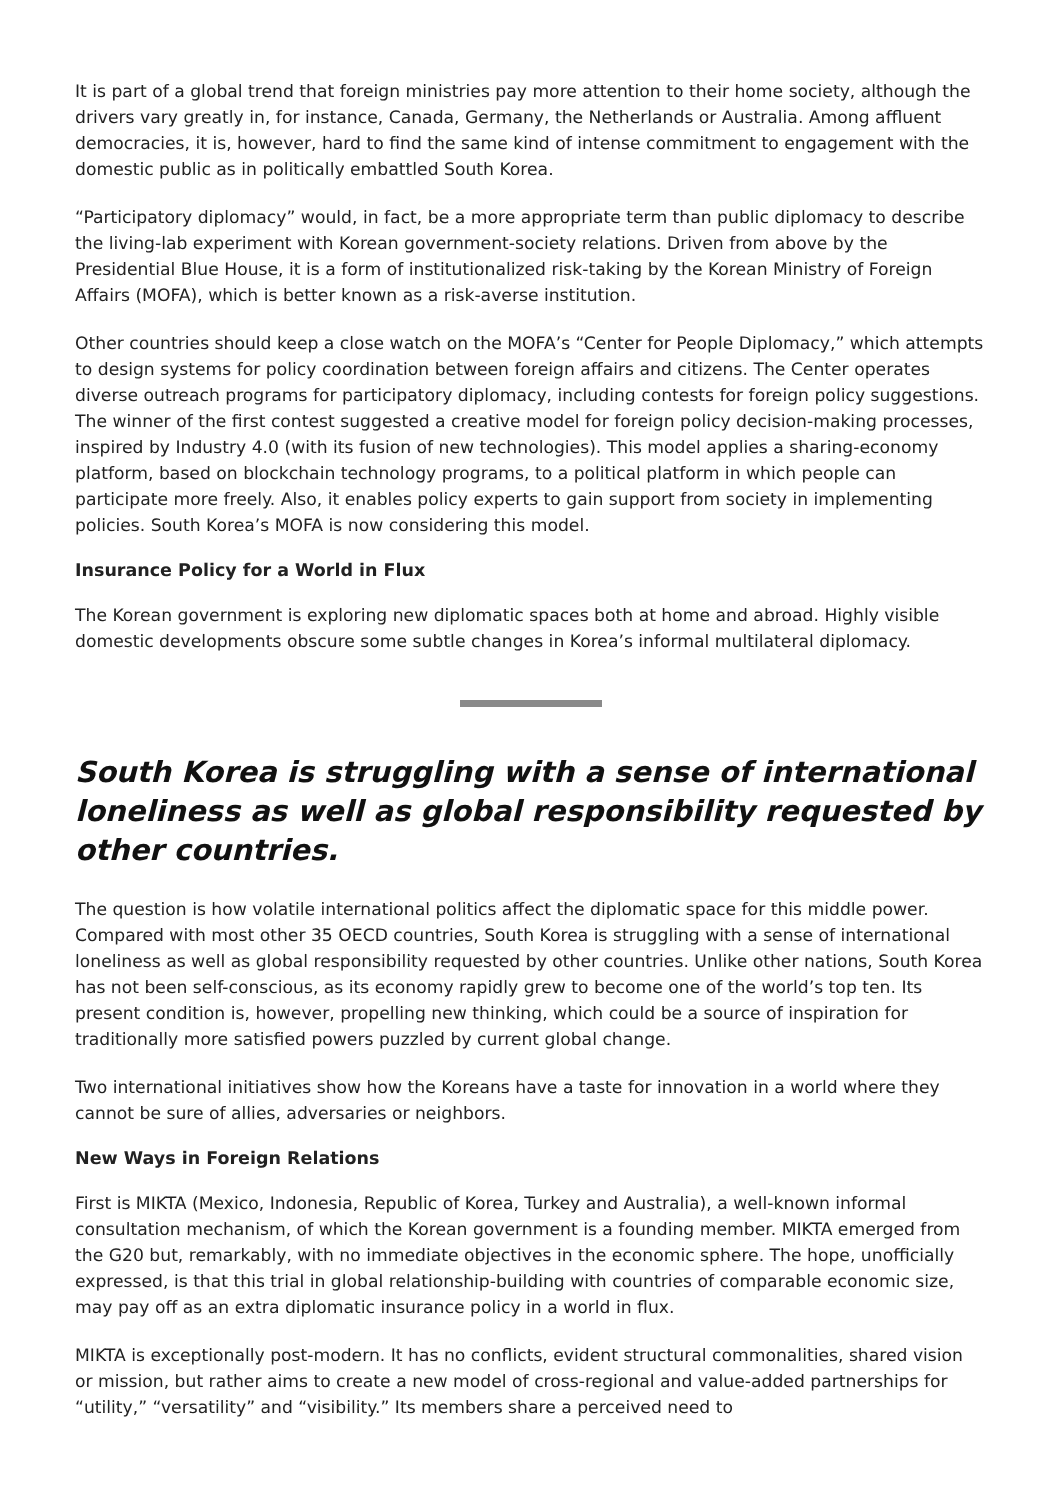It is part of a global trend that foreign ministries pay more attention to their home society, although the drivers vary greatly in, for instance, Canada, Germany, the Netherlands or Australia. Among affluent democracies, it is, however, hard to find the same kind of intense commitment to engagement with the domestic public as in politically embattled South Korea.
“Participatory diplomacy” would, in fact, be a more appropriate term than public diplomacy to describe the living-lab experiment with Korean government-society relations. Driven from above by the Presidential Blue House, it is a form of institutionalized risk-taking by the Korean Ministry of Foreign Affairs (MOFA), which is better known as a risk-averse institution.
Other countries should keep a close watch on the MOFA’s “Center for People Diplomacy,” which attempts to design systems for policy coordination between foreign affairs and citizens. The Center operates diverse outreach programs for participatory diplomacy, including contests for foreign policy suggestions. The winner of the first contest suggested a creative model for foreign policy decision-making processes, inspired by Industry 4.0 (with its fusion of new technologies). This model applies a sharing-economy platform, based on blockchain technology programs, to a political platform in which people can participate more freely. Also, it enables policy experts to gain support from society in implementing policies. South Korea’s MOFA is now considering this model.
Insurance Policy for a World in Flux
The Korean government is exploring new diplomatic spaces both at home and abroad. Highly visible domestic developments obscure some subtle changes in Korea’s informal multilateral diplomacy.
South Korea is struggling with a sense of international loneliness as well as global responsibility requested by other countries.
The question is how volatile international politics affect the diplomatic space for this middle power. Compared with most other 35 OECD countries, South Korea is struggling with a sense of international loneliness as well as global responsibility requested by other countries. Unlike other nations, South Korea has not been self-conscious, as its economy rapidly grew to become one of the world’s top ten. Its present condition is, however, propelling new thinking, which could be a source of inspiration for traditionally more satisfied powers puzzled by current global change.
Two international initiatives show how the Koreans have a taste for innovation in a world where they cannot be sure of allies, adversaries or neighbors.
New Ways in Foreign Relations
First is MIKTA (Mexico, Indonesia, Republic of Korea, Turkey and Australia), a well-known informal consultation mechanism, of which the Korean government is a founding member. MIKTA emerged from the G20 but, remarkably, with no immediate objectives in the economic sphere. The hope, unofficially expressed, is that this trial in global relationship-building with countries of comparable economic size, may pay off as an extra diplomatic insurance policy in a world in flux.
MIKTA is exceptionally post-modern. It has no conflicts, evident structural commonalities, shared vision or mission, but rather aims to create a new model of cross-regional and value-added partnerships for “utility,” “versatility” and “visibility.” Its members share a perceived need to